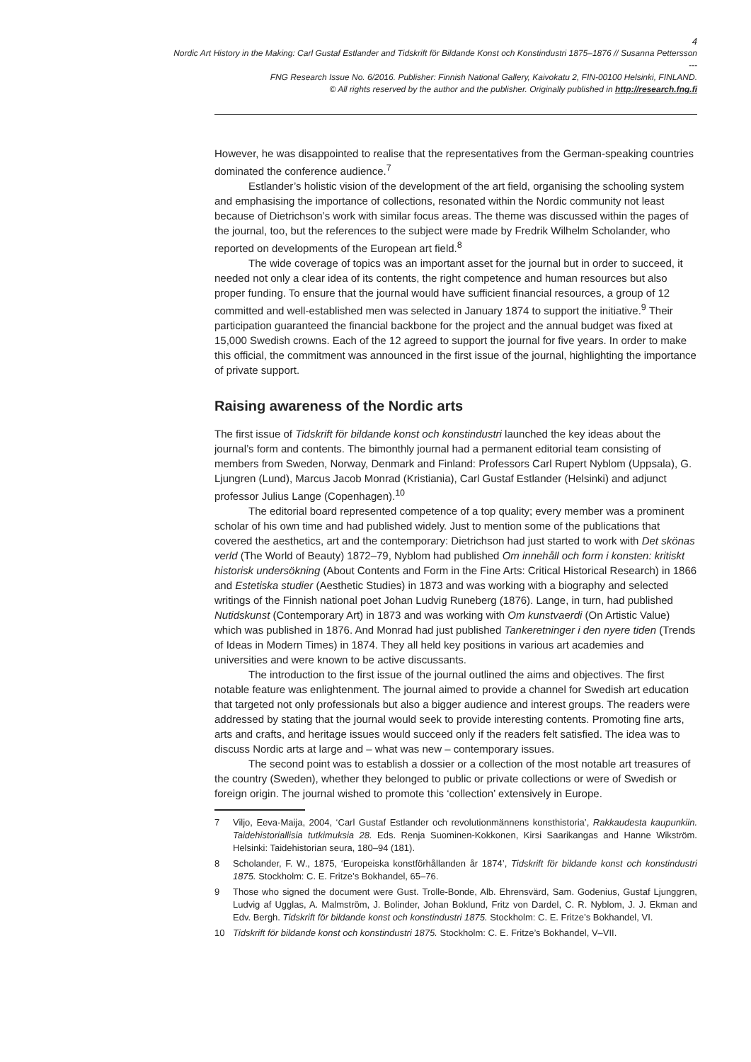4
Nordic Art History in the Making: Carl Gustaf Estlander and Tidskrift för Bildande Konst och Konstindustri 1875–1876 // Susanna Pettersson
---
FNG Research Issue No. 6/2016. Publisher: Finnish National Gallery, Kaivokatu 2, FIN-00100 Helsinki, FINLAND.
© All rights reserved by the author and the publisher. Originally published in http://research.fng.fi
However, he was disappointed to realise that the representatives from the German-speaking countries dominated the conference audience.<sup>7</sup>
Estlander’s holistic vision of the development of the art field, organising the schooling system and emphasising the importance of collections, resonated within the Nordic community not least because of Dietrichson’s work with similar focus areas. The theme was discussed within the pages of the journal, too, but the references to the subject were made by Fredrik Wilhelm Scholander, who reported on developments of the European art field.<sup>8</sup>
The wide coverage of topics was an important asset for the journal but in order to succeed, it needed not only a clear idea of its contents, the right competence and human resources but also proper funding. To ensure that the journal would have sufficient financial resources, a group of 12 committed and well-established men was selected in January 1874 to support the initiative.<sup>9</sup> Their participation guaranteed the financial backbone for the project and the annual budget was fixed at 15,000 Swedish crowns. Each of the 12 agreed to support the journal for five years. In order to make this official, the commitment was announced in the first issue of the journal, highlighting the importance of private support.
Raising awareness of the Nordic arts
The first issue of Tidskrift för bildande konst och konstindustri launched the key ideas about the journal’s form and contents. The bimonthly journal had a permanent editorial team consisting of members from Sweden, Norway, Denmark and Finland: Professors Carl Rupert Nyblom (Uppsala), G. Ljungren (Lund), Marcus Jacob Monrad (Kristiania), Carl Gustaf Estlander (Helsinki) and adjunct professor Julius Lange (Copenhagen).<sup>10</sup>
The editorial board represented competence of a top quality; every member was a prominent scholar of his own time and had published widely. Just to mention some of the publications that covered the aesthetics, art and the contemporary: Dietrichson had just started to work with Det skönas verld (The World of Beauty) 1872–79, Nyblom had published Om innehåll och form i konsten: kritiskt historisk undersökning (About Contents and Form in the Fine Arts: Critical Historical Research) in 1866 and Estetiska studier (Aesthetic Studies) in 1873 and was working with a biography and selected writings of the Finnish national poet Johan Ludvig Runeberg (1876). Lange, in turn, had published Nutidskunst (Contemporary Art) in 1873 and was working with Om kunstvaerdi (On Artistic Value) which was published in 1876. And Monrad had just published Tankeretninger i den nyere tiden (Trends of Ideas in Modern Times) in 1874. They all held key positions in various art academies and universities and were known to be active discussants.
The introduction to the first issue of the journal outlined the aims and objectives. The first notable feature was enlightenment. The journal aimed to provide a channel for Swedish art education that targeted not only professionals but also a bigger audience and interest groups. The readers were addressed by stating that the journal would seek to provide interesting contents. Promoting fine arts, arts and crafts, and heritage issues would succeed only if the readers felt satisfied. The idea was to discuss Nordic arts at large and – what was new – contemporary issues.
The second point was to establish a dossier or a collection of the most notable art treasures of the country (Sweden), whether they belonged to public or private collections or were of Swedish or foreign origin. The journal wished to promote this ‘collection’ extensively in Europe.
7 Viljo, Eeva-Maija, 2004, ‘Carl Gustaf Estlander och revolutionmännens konsthistoria’, Rakkaudesta kaupunkiin. Taidehistoriallisia tutkimuksia 28. Eds. Renja Suominen-Kokkonen, Kirsi Saarikangas and Hanne Wikström. Helsinki: Taidehistorian seura, 180–94 (181).
8 Scholander, F. W., 1875, ‘Europeiska konstförhållanden år 1874’, Tidskrift för bildande konst och konstindustri 1875. Stockholm: C. E. Fritze’s Bokhandel, 65–76.
9 Those who signed the document were Gust. Trolle-Bonde, Alb. Ehrensvärd, Sam. Godenius, Gustaf Ljunggren, Ludvig af Ugglas, A. Malmström, J. Bolinder, Johan Boklund, Fritz von Dardel, C. R. Nyblom, J. J. Ekman and Edv. Bergh. Tidskrift för bildande konst och konstindustri 1875. Stockholm: C. E. Fritze’s Bokhandel, VI.
10 Tidskrift för bildande konst och konstindustri 1875. Stockholm: C. E. Fritze’s Bokhandel, V–VII.